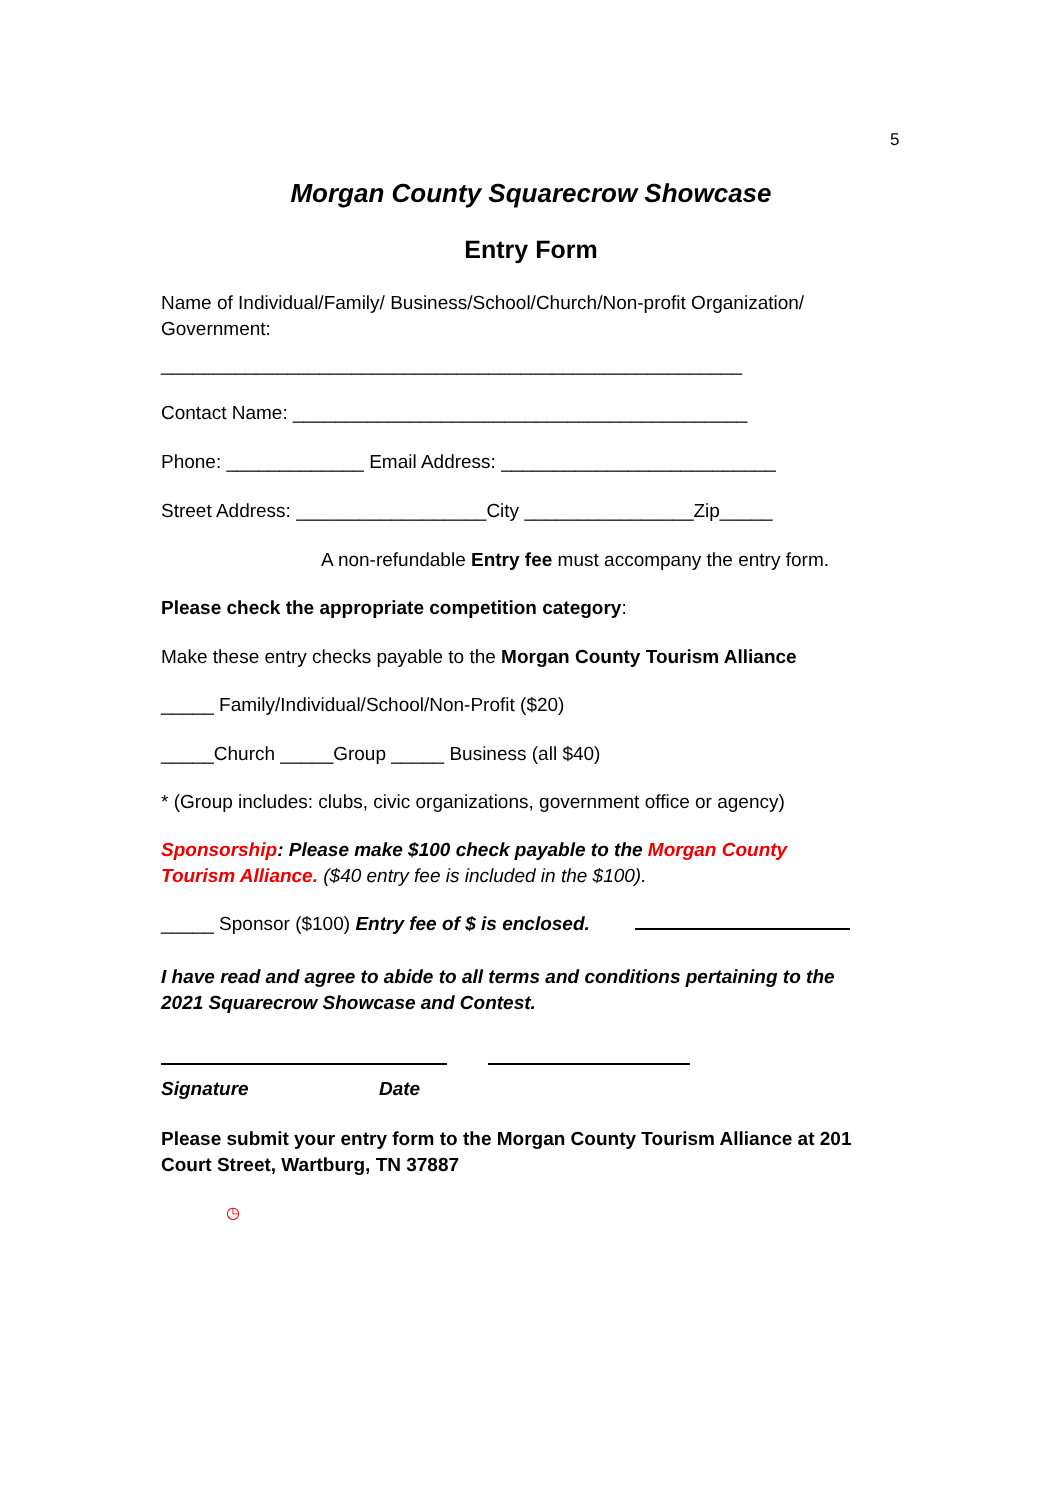5
Morgan County Squarecrow Showcase
Entry Form
Name of Individual/Family/ Business/School/Church/Non-profit Organization/ Government:
_______________________________________________________
Contact Name: ___________________________________________
Phone: _____________ Email Address: __________________________
Street Address: __________________City ________________Zip_____
A non-refundable Entry fee must accompany the entry form.
Please check the appropriate competition category:
Make these entry checks payable to the Morgan County Tourism Alliance
_____ Family/Individual/School/Non-Profit ($20)
_____Church _____Group _____ Business (all $40)
* (Group includes: clubs, civic organizations, government office or agency)
Sponsorship: Please make $100 check payable to the Morgan County Tourism Alliance. ($40 entry fee is included in the $100).
_____ Sponsor ($100) Entry fee of $ is enclosed.
I have read and agree to abide to all terms and conditions pertaining to the 2021 Squarecrow Showcase and Contest.
Signature Date
Please submit your entry form to the Morgan County Tourism Alliance at 201 Court Street, Wartburg, TN 37887
◷